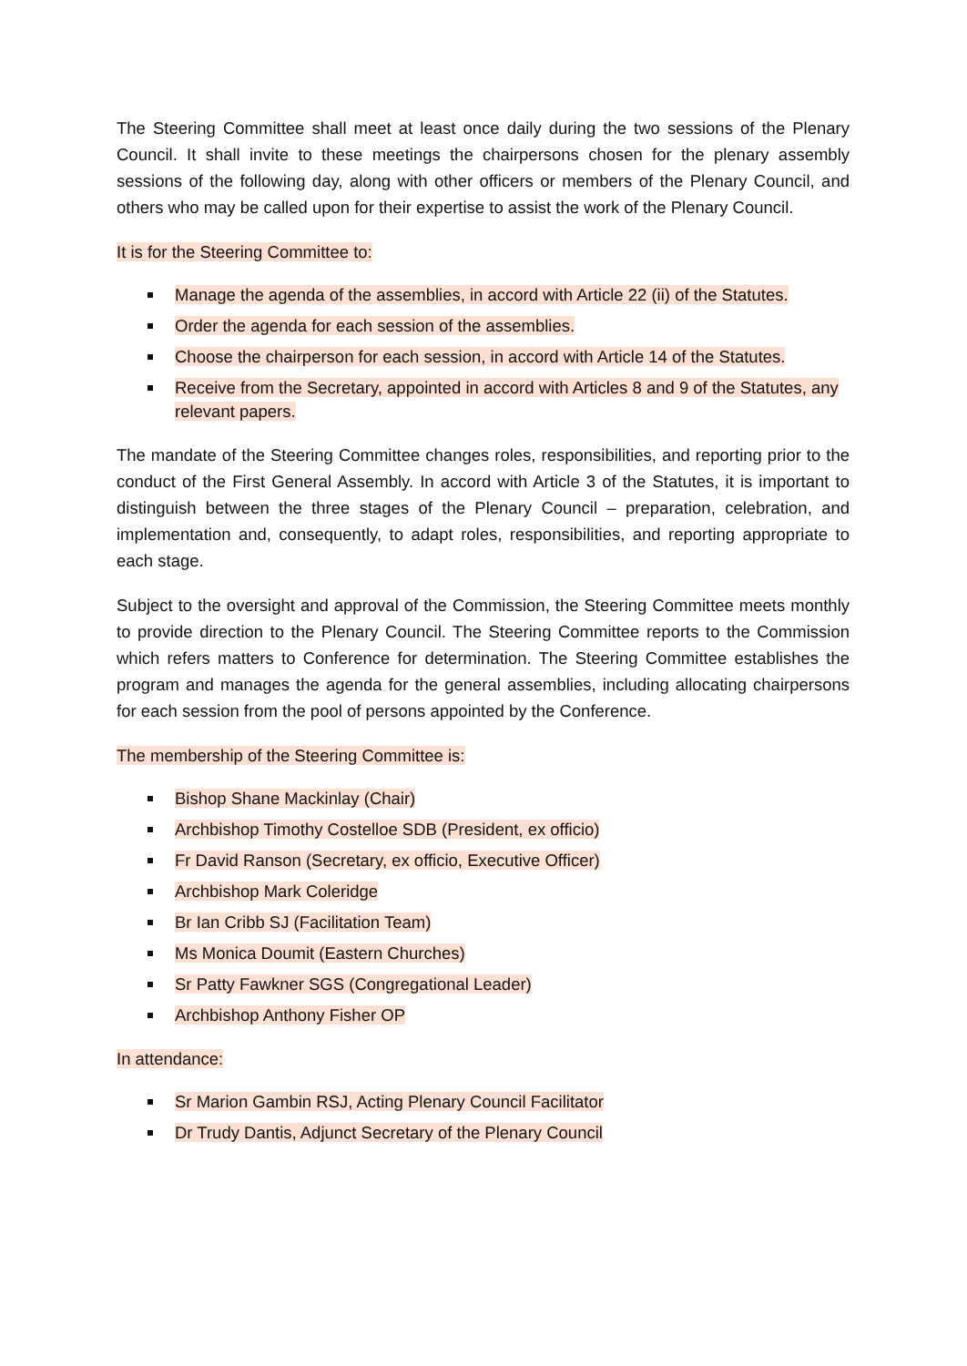The Steering Committee shall meet at least once daily during the two sessions of the Plenary Council. It shall invite to these meetings the chairpersons chosen for the plenary assembly sessions of the following day, along with other officers or members of the Plenary Council, and others who may be called upon for their expertise to assist the work of the Plenary Council.
It is for the Steering Committee to:
Manage the agenda of the assemblies, in accord with Article 22 (ii) of the Statutes.
Order the agenda for each session of the assemblies.
Choose the chairperson for each session, in accord with Article 14 of the Statutes.
Receive from the Secretary, appointed in accord with Articles 8 and 9 of the Statutes, any relevant papers.
The mandate of the Steering Committee changes roles, responsibilities, and reporting prior to the conduct of the First General Assembly. In accord with Article 3 of the Statutes, it is important to distinguish between the three stages of the Plenary Council – preparation, celebration, and implementation and, consequently, to adapt roles, responsibilities, and reporting appropriate to each stage.
Subject to the oversight and approval of the Commission, the Steering Committee meets monthly to provide direction to the Plenary Council. The Steering Committee reports to the Commission which refers matters to Conference for determination. The Steering Committee establishes the program and manages the agenda for the general assemblies, including allocating chairpersons for each session from the pool of persons appointed by the Conference.
The membership of the Steering Committee is:
Bishop Shane Mackinlay (Chair)
Archbishop Timothy Costelloe SDB (President, ex officio)
Fr David Ranson (Secretary, ex officio, Executive Officer)
Archbishop Mark Coleridge
Br Ian Cribb SJ (Facilitation Team)
Ms Monica Doumit (Eastern Churches)
Sr Patty Fawkner SGS (Congregational Leader)
Archbishop Anthony Fisher OP
In attendance:
Sr Marion Gambin RSJ, Acting Plenary Council Facilitator
Dr Trudy Dantis, Adjunct Secretary of the Plenary Council